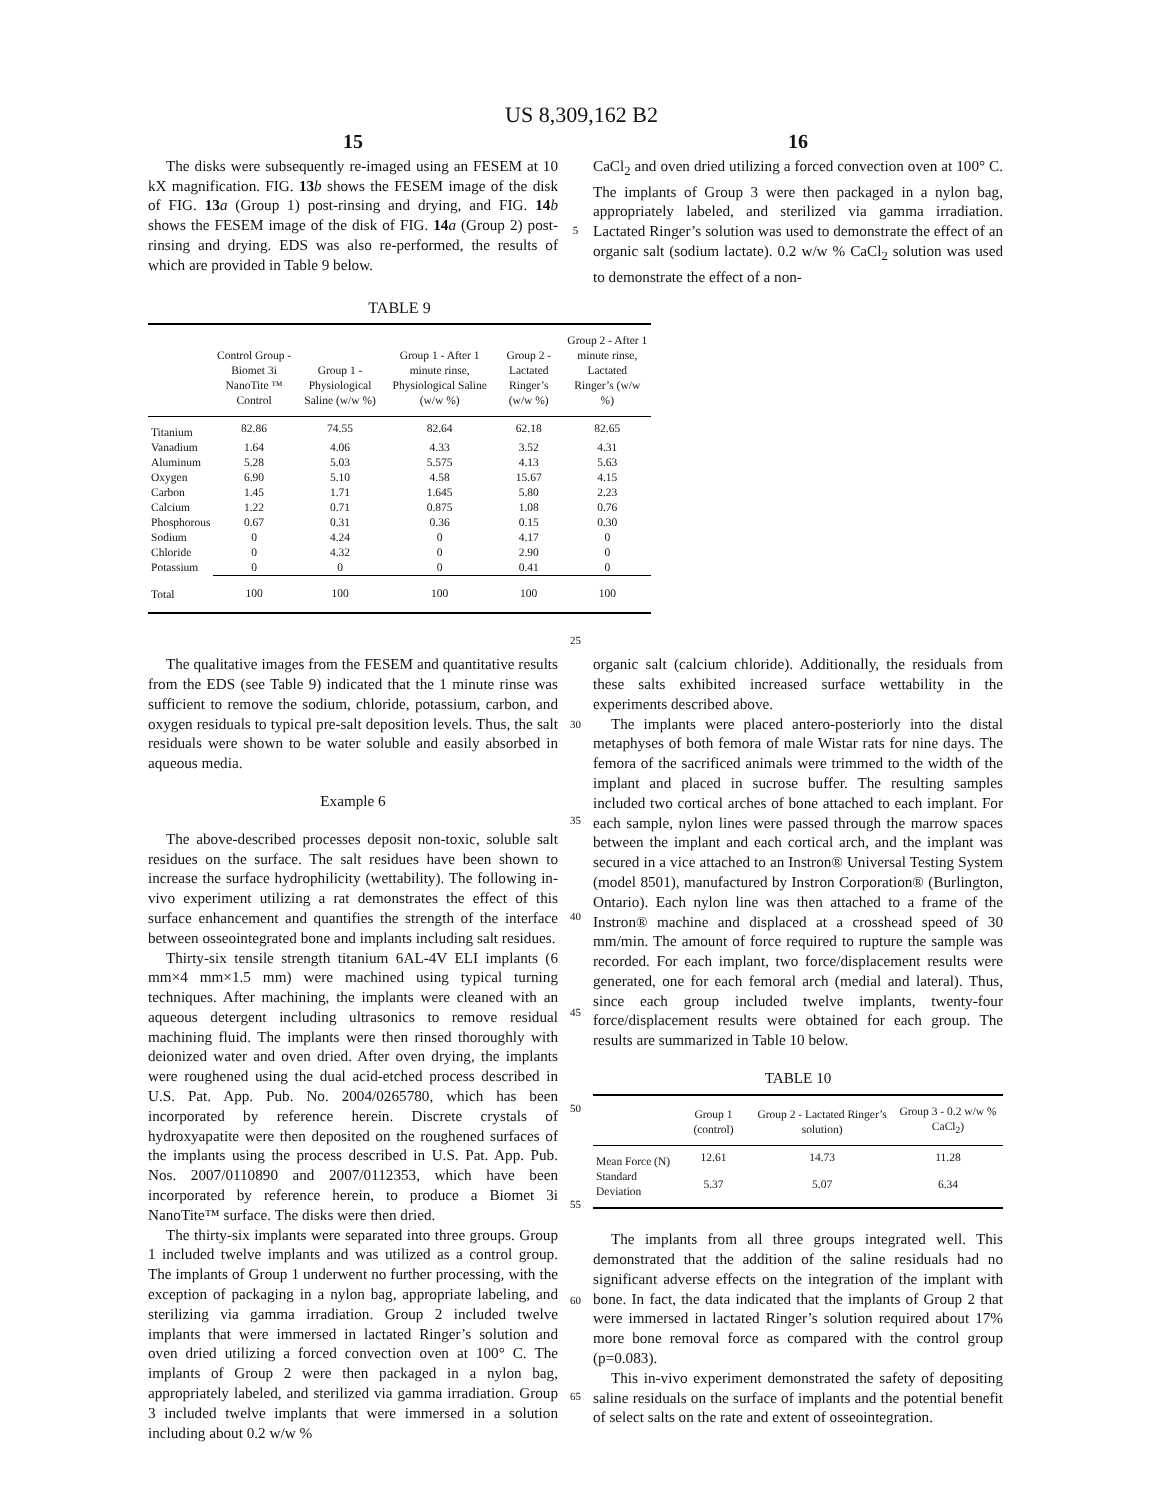US 8,309,162 B2
15
The disks were subsequently re-imaged using an FESEM at 10 kX magnification. FIG. 13 b shows the FESEM image of the disk of FIG. 13 a (Group 1) post-rinsing and drying, and FIG. 14 b shows the FESEM image of the disk of FIG. 14 a (Group 2) post-rinsing and drying. EDS was also re-performed, the results of which are provided in Table 9 below.
5
16
CaCl<sub>2</sub> and oven dried utilizing a forced convection oven at 100° C. The implants of Group 3 were then packaged in a nylon bag, appropriately labeled, and sterilized via gamma irradiation. Lactated Ringer’s solution was used to demonstrate the effect of an organic salt (sodium lactate). 0.2 w/w % CaCl<sub>2</sub> solution was used to demonstrate the effect of a non-
TABLE 9
| | Control Group - Biomet 3i NanoTite ™ Control | Group 1 - Physiological Saline (w/w %) | Group 1 - After 1 minute rinse, Physiological Saline (w/w %) | Group 2 - Lactated Ringer’s (w/w %) | Group 2 - After 1 minute rinse, Lactated Ringer’s (w/w %) |
| --- | --- | --- | --- | --- | --- |
| Titanium | 82.86 | 74.55 | 82.64 | 62.18 | 82.65 |
| Vanadium | 1.64 | 4.06 | 4.33 | 3.52 | 4.31 |
| Aluminum | 5.28 | 5.03 | 5.575 | 4.13 | 5.63 |
| Oxygen | 6.90 | 5.10 | 4.58 | 15.67 | 4.15 |
| Carbon | 1.45 | 1.71 | 1.645 | 5.80 | 2.23 |
| Calcium | 1.22 | 0.71 | 0.875 | 1.08 | 0.76 |
| Phosphorous | 0.67 | 0.31 | 0.36 | 0.15 | 0.30 |
| Sodium | 0 | 4.24 | 0 | 4.17 | 0 |
| Chloride | 0 | 4.32 | 0 | 2.90 | 0 |
| Potassium | 0 | 0 | 0 | 0.41 | 0 |
| Total | 100 | 100 | 100 | 100 | 100 |
The qualitative images from the FESEM and quantitative results from the EDS (see Table 9) indicated that the 1 minute rinse was sufficient to remove the sodium, chloride, potassium, carbon, and oxygen residuals to typical pre-salt deposition levels. Thus, the salt residuals were shown to be water soluble and easily absorbed in aqueous media.
Example 6
The above-described processes deposit non-toxic, soluble salt residues on the surface. The salt residues have been shown to increase the surface hydrophilicity (wettability). The following in-vivo experiment utilizing a rat demonstrates the effect of this surface enhancement and quantifies the strength of the interface between osseointegrated bone and implants including salt residues.
Thirty-six tensile strength titanium 6AL-4V ELI implants (6 mm×4 mm×1.5 mm) were machined using typical turning techniques. After machining, the implants were cleaned with an aqueous detergent including ultrasonics to remove residual machining fluid. The implants were then rinsed thoroughly with deionized water and oven dried. After oven drying, the implants were roughened using the dual acid-etched process described in U.S. Pat. App. Pub. No. 2004/0265780, which has been incorporated by reference herein. Discrete crystals of hydroxyapatite were then deposited on the roughened surfaces of the implants using the process described in U.S. Pat. App. Pub. Nos. 2007/0110890 and 2007/0112353, which have been incorporated by reference herein, to produce a Biomet 3i NanoTite™ surface. The disks were then dried.
The thirty-six implants were separated into three groups. Group 1 included twelve implants and was utilized as a control group. The implants of Group 1 underwent no further processing, with the exception of packaging in a nylon bag, appropriate labeling, and sterilizing via gamma irradiation. Group 2 included twelve implants that were immersed in lactated Ringer’s solution and oven dried utilizing a forced convection oven at 100° C. The implants of Group 2 were then packaged in a nylon bag, appropriately labeled, and sterilized via gamma irradiation. Group 3 included twelve implants that were immersed in a solution including about 0.2 w/w %
25
30
35
40
45
50
55
60
65
organic salt (calcium chloride). Additionally, the residuals from these salts exhibited increased surface wettability in the experiments described above.
The implants were placed antero-posteriorly into the distal metaphyses of both femora of male Wistar rats for nine days. The femora of the sacrificed animals were trimmed to the width of the implant and placed in sucrose buffer. The resulting samples included two cortical arches of bone attached to each implant. For each sample, nylon lines were passed through the marrow spaces between the implant and each cortical arch, and the implant was secured in a vice attached to an Instron® Universal Testing System (model 8501), manufactured by Instron Corporation® (Burlington, Ontario). Each nylon line was then attached to a frame of the Instron® machine and displaced at a crosshead speed of 30 mm/min. The amount of force required to rupture the sample was recorded. For each implant, two force/displacement results were generated, one for each femoral arch (medial and lateral). Thus, since each group included twelve implants, twenty-four force/displacement results were obtained for each group. The results are summarized in Table 10 below.
TABLE 10
| | Group 1 (control) | Group 2 - Lactated Ringer’s solution) | Group 3 - 0.2 w/w % CaCl<sub>2</sub>) |
| --- | --- | --- | --- |
| Mean Force (N) | 12.61 | 14.73 | 11.28 |
| Standard Deviation | 5.37 | 5.07 | 6.34 |
The implants from all three groups integrated well. This demonstrated that the addition of the saline residuals had no significant adverse effects on the integration of the implant with bone. In fact, the data indicated that the implants of Group 2 that were immersed in lactated Ringer’s solution required about 17% more bone removal force as compared with the control group (p=0.083).
This in-vivo experiment demonstrated the safety of depositing saline residuals on the surface of implants and the potential benefit of select salts on the rate and extent of osseointegration.